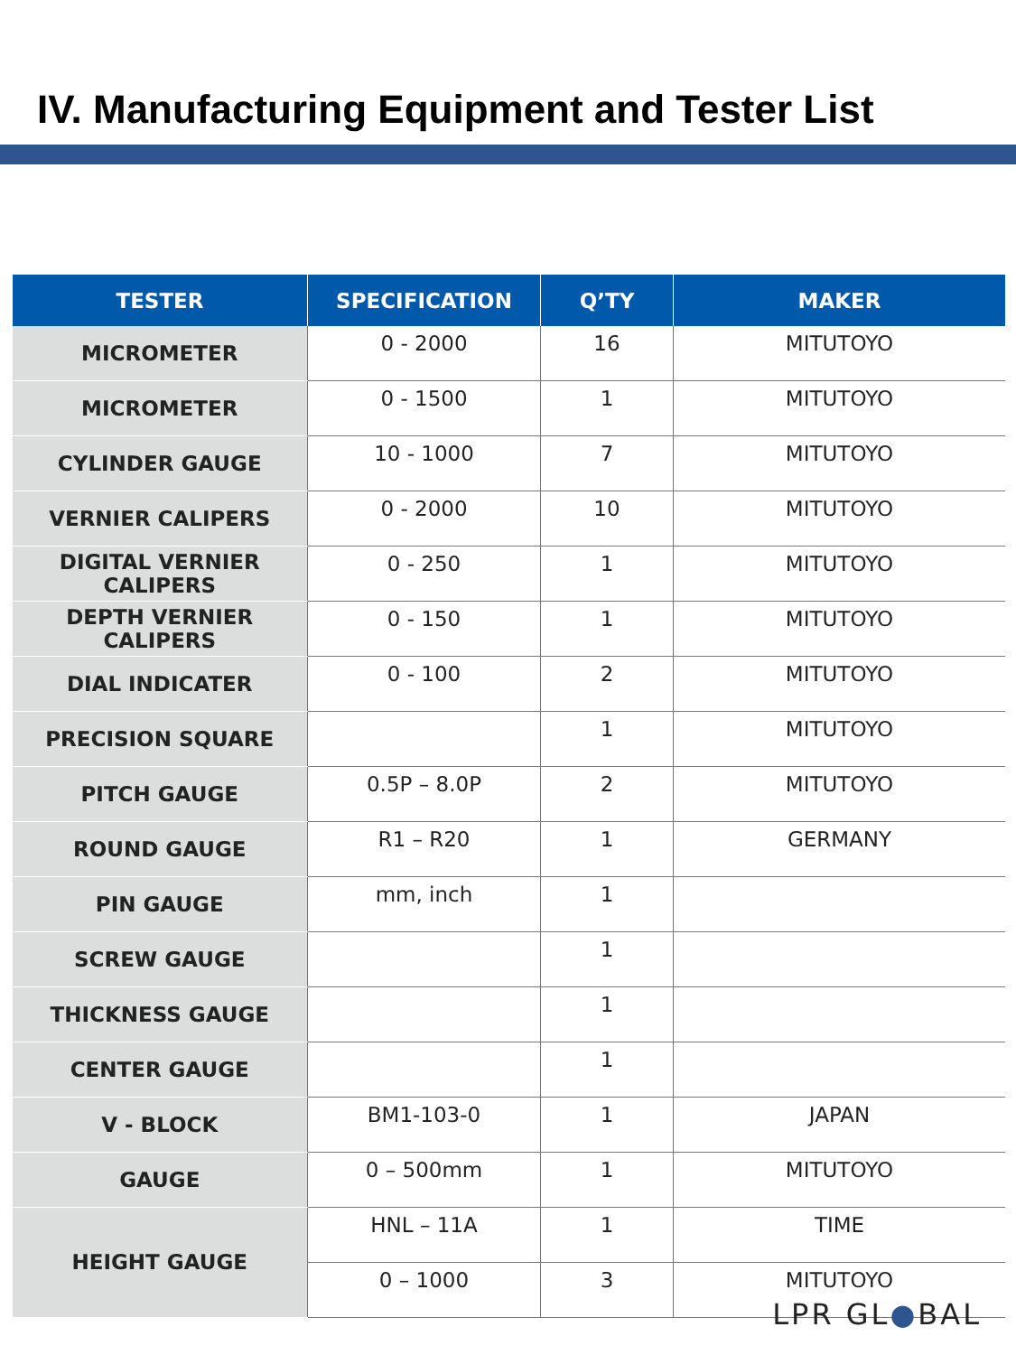IV. Manufacturing Equipment and Tester List
| TESTER | SPECIFICATION | Q’TY | MAKER |
| --- | --- | --- | --- |
| MICROMETER | 0 - 2000 | 16 | MITUTOYO |
| MICROMETER | 0 - 1500 | 1 | MITUTOYO |
| CYLINDER GAUGE | 10 - 1000 | 7 | MITUTOYO |
| VERNIER CALIPERS | 0 - 2000 | 10 | MITUTOYO |
| DIGITAL VERNIER CALIPERS | 0 - 250 | 1 | MITUTOYO |
| DEPTH VERNIER CALIPERS | 0 - 150 | 1 | MITUTOYO |
| DIAL INDICATER | 0 - 100 | 2 | MITUTOYO |
| PRECISION SQUARE | | 1 | MITUTOYO |
| PITCH GAUGE | 0.5P – 8.0P | 2 | MITUTOYO |
| ROUND GAUGE | R1 – R20 | 1 | GERMANY |
| PIN GAUGE | mm, inch | 1 | |
| SCREW GAUGE | | 1 | |
| THICKNESS GAUGE | | 1 | |
| CENTER GAUGE | | 1 | |
| V - BLOCK | BM1-103-0 | 1 | JAPAN |
| GAUGE | 0 – 500mm | 1 | MITUTOYO |
| HEIGHT GAUGE | HNL – 11A | 1 | TIME |
| | 0 – 1000 | 3 | MITUTOYO |
LPR GL●BAL